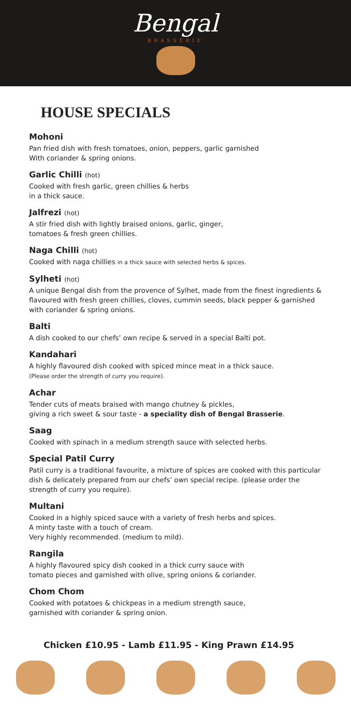Bengal
BRASSERIE
HOUSE SPECIALS
Mohoni
Pan fried dish with fresh tomatoes, onion, peppers, garlic garnished
With coriander & spring onions.
Garlic Chilli (hot)
Cooked with fresh garlic, green chillies & herbs
in a thick sauce.
Jalfrezi (hot)
A stir fried dish with lightly braised onions, garlic, ginger,
tomatoes & fresh green chillies.
Naga Chilli (hot)
Cooked with naga chillies in a thick sauce with selected herbs & spices.
Sylheti (hot)
A unique Bengal dish from the provence of Sylhet, made from the finest ingredients & flavoured with fresh green chillies, cloves, cummin seeds, black pepper & garnished with coriander & spring onions.
Balti
A dish cooked to our chefs’ own recipe & served in a special Balti pot.
Kandahari
A highly flavoured dish cooked with spiced mince meat in a thick sauce.
(Please order the strength of curry you require).
Achar
Tender cuts of meats braised with mango chutney & pickles,
giving a rich sweet & sour taste - a speciality dish of Bengal Brasserie.
Saag
Cooked with spinach in a medium strength sauce with selected herbs.
Special Patil Curry
Patil curry is a traditional favourite, a mixture of spices are cooked with this particular dish & delicately prepared from our chefs’ own special recipe. (please order the strength of curry you require).
Multani
Cooked in a highly spiced sauce with a variety of fresh herbs and spices.
A minty taste with a touch of cream.
Very highly recommended. (medium to mild).
Rangila
A highly flavoured spicy dish cooked in a thick curry sauce with
tomato pieces and garnished with olive, spring onions & coriander.
Chom Chom
Cooked with potatoes & chickpeas in a medium strength sauce,
garnished with coriander & spring onion.
Chicken £10.95 - Lamb £11.95 - King Prawn £14.95